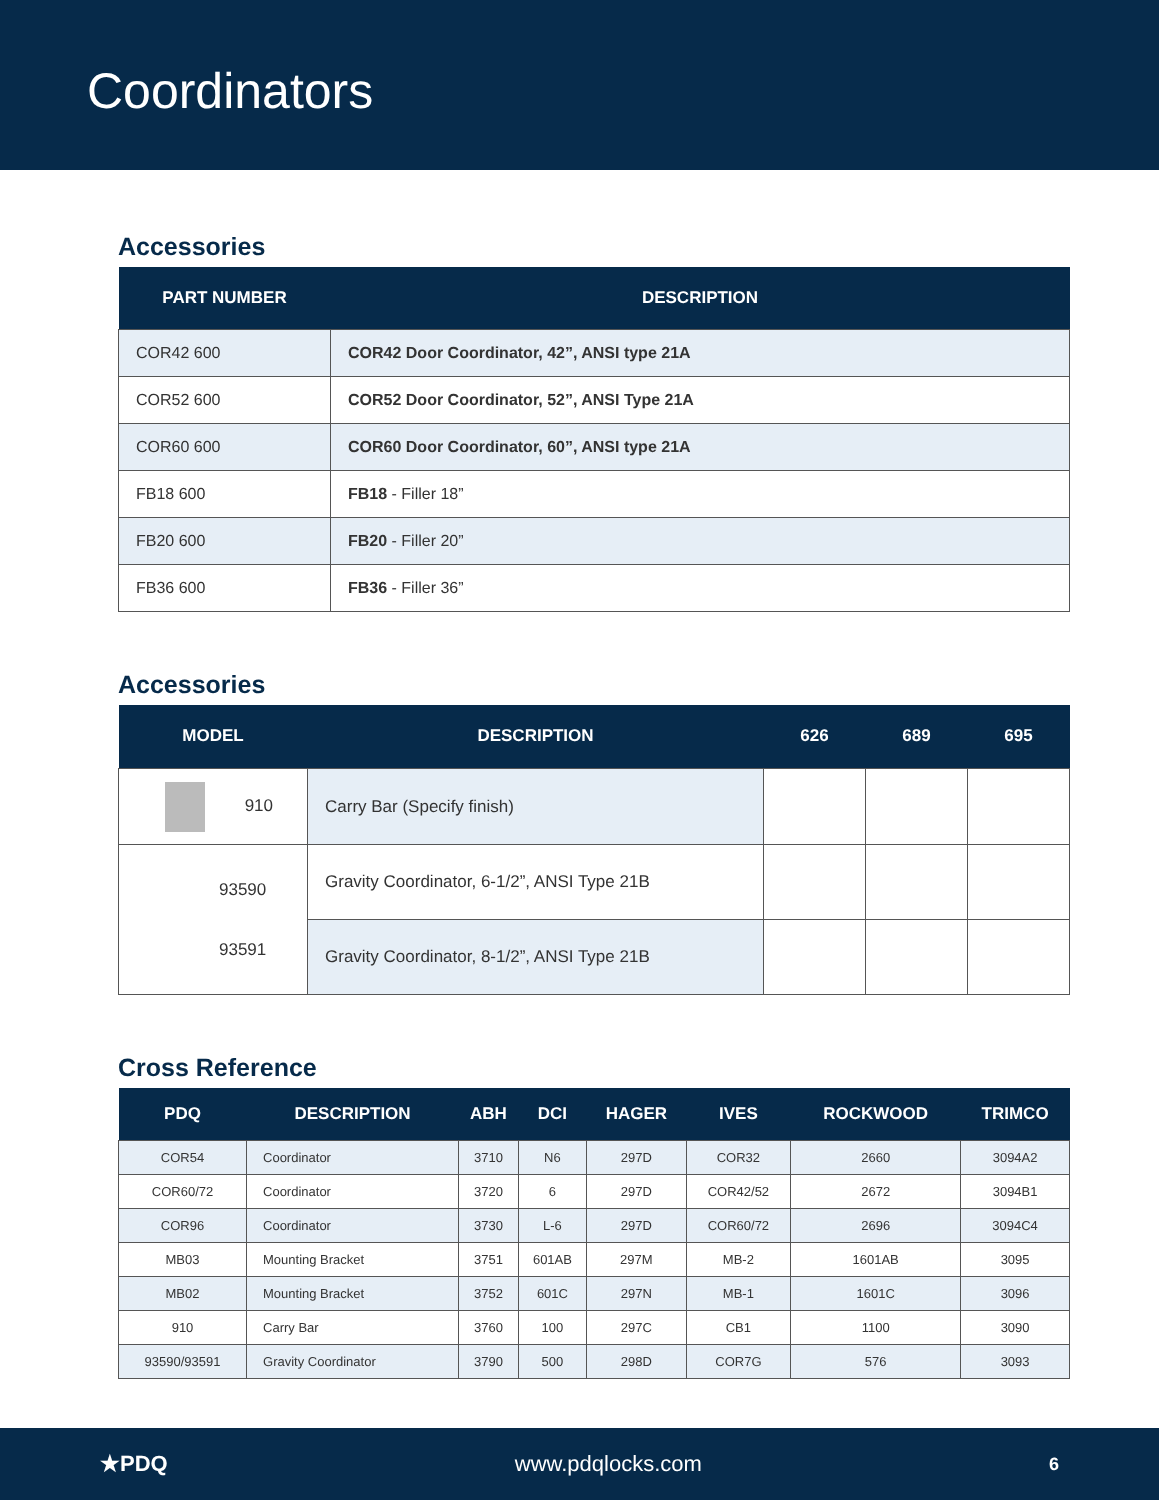Coordinators
Accessories
| PART NUMBER | DESCRIPTION |
| --- | --- |
| COR42 600 | COR42 Door Coordinator, 42”, ANSI type 21A |
| COR52 600 | COR52 Door Coordinator, 52”, ANSI Type 21A |
| COR60 600 | COR60 Door Coordinator, 60”, ANSI type 21A |
| FB18 600 | FB18 - Filler 18” |
| FB20 600 | FB20 - Filler 20” |
| FB36 600 | FB36 - Filler 36” |
Accessories
| MODEL | DESCRIPTION | 626 | 689 | 695 |
| --- | --- | --- | --- | --- |
| 910 | Carry Bar (Specify finish) | | | |
| 93590 93591 | Gravity Coordinator, 6-1/2”, ANSI Type 21B | | | |
| | Gravity Coordinator, 8-1/2”, ANSI Type 21B | | | |
Cross Reference
| PDQ | DESCRIPTION | ABH | DCI | HAGER | IVES | ROCKWOOD | TRIMCO |
| --- | --- | --- | --- | --- | --- | --- | --- |
| COR54 | Coordinator | 3710 | N6 | 297D | COR32 | 2660 | 3094A2 |
| COR60/72 | Coordinator | 3720 | 6 | 297D | COR42/52 | 2672 | 3094B1 |
| COR96 | Coordinator | 3730 | L-6 | 297D | COR60/72 | 2696 | 3094C4 |
| MB03 | Mounting Bracket | 3751 | 601AB | 297M | MB-2 | 1601AB | 3095 |
| MB02 | Mounting Bracket | 3752 | 601C | 297N | MB-1 | 1601C | 3096 |
| 910 | Carry Bar | 3760 | 100 | 297C | CB1 | 1100 | 3090 |
| 93590/93591 | Gravity Coordinator | 3790 | 500 | 298D | COR7G | 576 | 3093 |
★PDQ www.pdqlocks.com 6